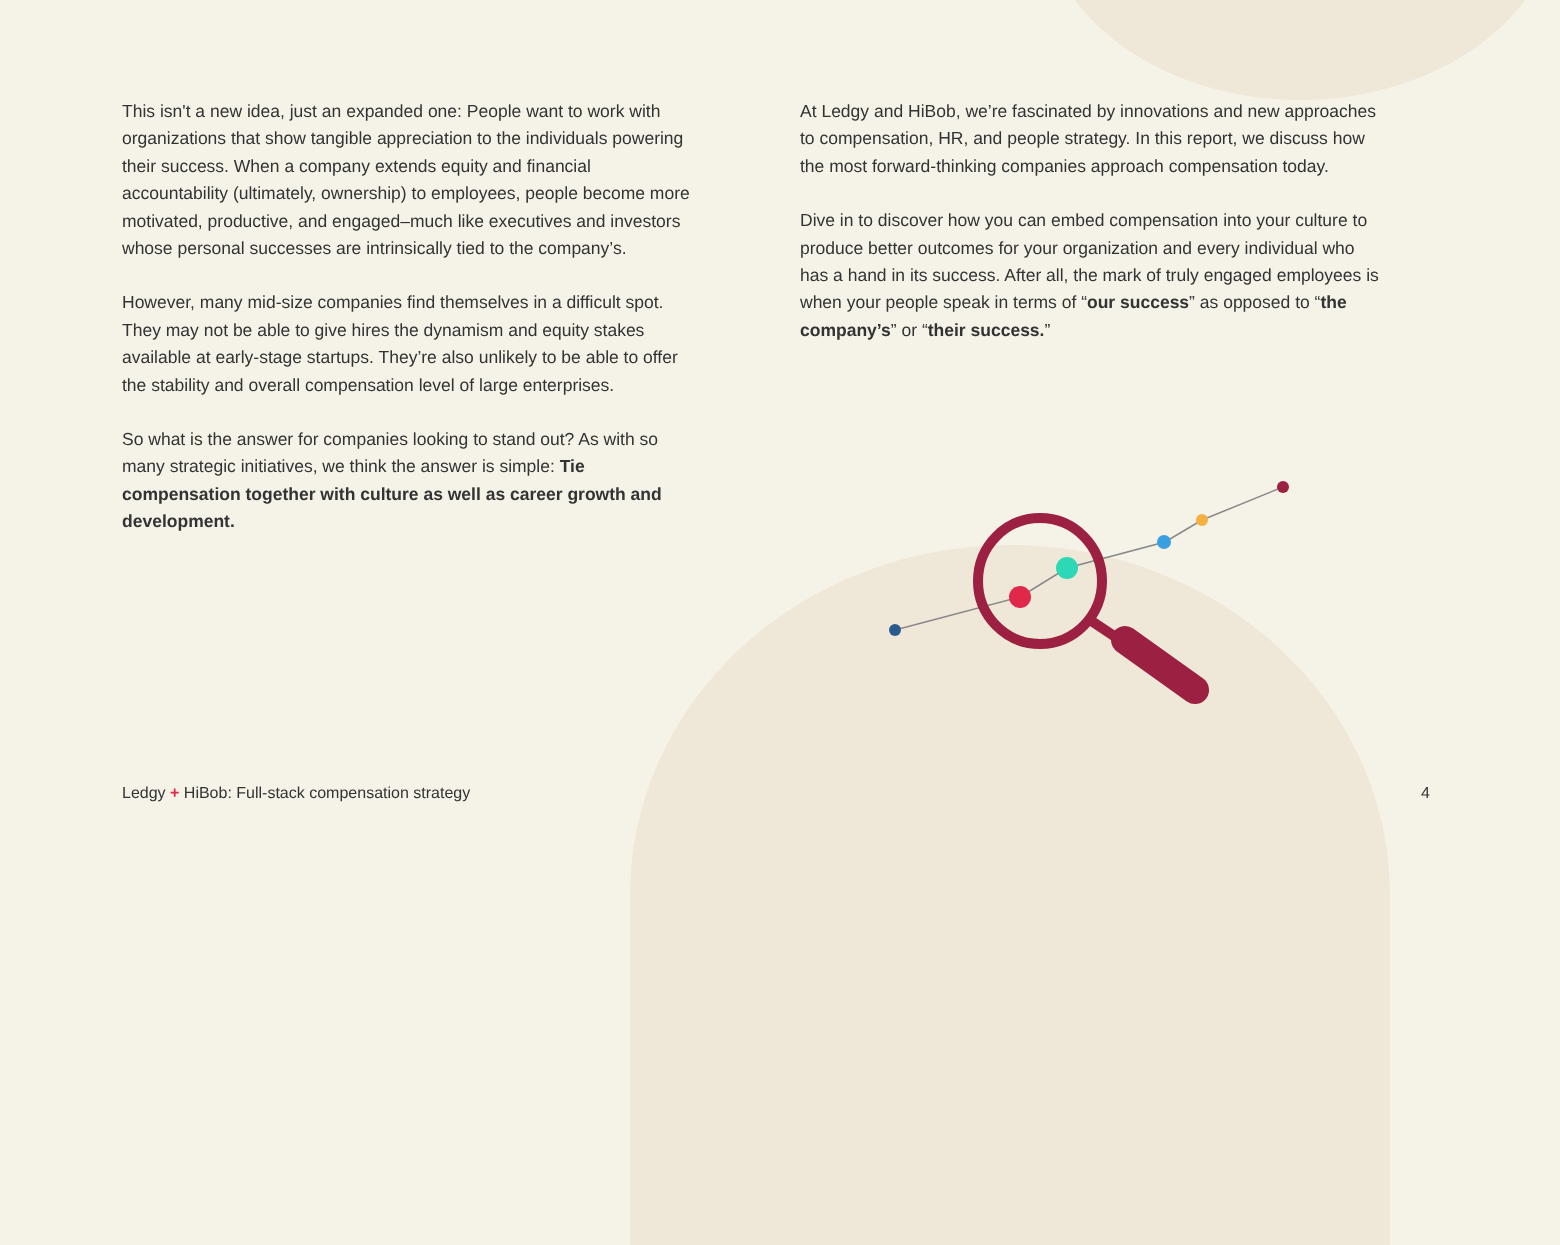This isn't a new idea, just an expanded one: People want to work with organizations that show tangible appreciation to the individuals powering their success. When a company extends equity and financial accountability (ultimately, ownership) to employees, people become more motivated, productive, and engaged–much like executives and investors whose personal successes are intrinsically tied to the company’s.
However, many mid-size companies find themselves in a difficult spot. They may not be able to give hires the dynamism and equity stakes available at early-stage startups. They’re also unlikely to be able to offer the stability and overall compensation level of large enterprises.
So what is the answer for companies looking to stand out? As with so many strategic initiatives, we think the answer is simple: Tie compensation together with culture as well as career growth and development.
At Ledgy and HiBob, we’re fascinated by innovations and new approaches to compensation, HR, and people strategy. In this report, we discuss how the most forward-thinking companies approach compensation today.
Dive in to discover how you can embed compensation into your culture to produce better outcomes for your organization and every individual who has a hand in its success. After all, the mark of truly engaged employees is when your people speak in terms of “our success” as opposed to “the company’s” or “their success.”
Ledgy + HiBob: Full-stack compensation strategy 4